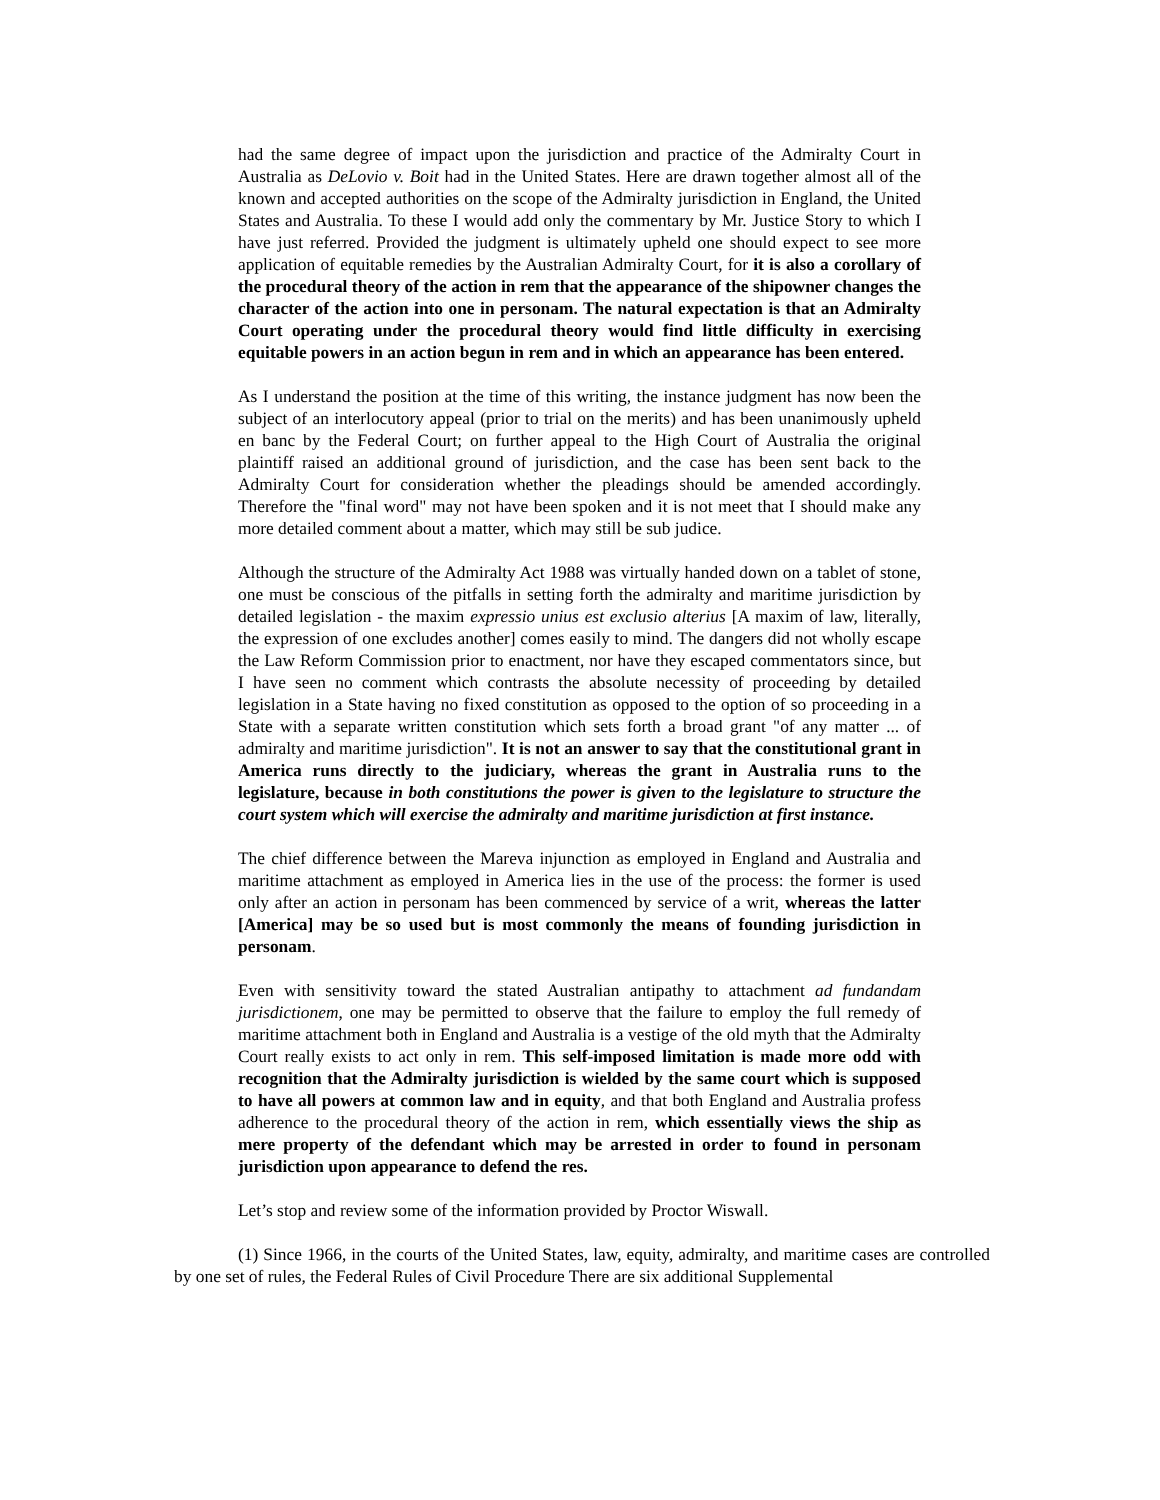had the same degree of impact upon the jurisdiction and practice of the Admiralty Court in Australia as DeLovio v. Boit had in the United States. Here are drawn together almost all of the known and accepted authorities on the scope of the Admiralty jurisdiction in England, the United States and Australia. To these I would add only the commentary by Mr. Justice Story to which I have just referred. Provided the judgment is ultimately upheld one should expect to see more application of equitable remedies by the Australian Admiralty Court, for it is also a corollary of the procedural theory of the action in rem that the appearance of the shipowner changes the character of the action into one in personam. The natural expectation is that an Admiralty Court operating under the procedural theory would find little difficulty in exercising equitable powers in an action begun in rem and in which an appearance has been entered.
As I understand the position at the time of this writing, the instance judgment has now been the subject of an interlocutory appeal (prior to trial on the merits) and has been unanimously upheld en banc by the Federal Court; on further appeal to the High Court of Australia the original plaintiff raised an additional ground of jurisdiction, and the case has been sent back to the Admiralty Court for consideration whether the pleadings should be amended accordingly. Therefore the "final word" may not have been spoken and it is not meet that I should make any more detailed comment about a matter, which may still be sub judice.
Although the structure of the Admiralty Act 1988 was virtually handed down on a tablet of stone, one must be conscious of the pitfalls in setting forth the admiralty and maritime jurisdiction by detailed legislation - the maxim expressio unius est exclusio alterius [A maxim of law, literally, the expression of one excludes another] comes easily to mind. The dangers did not wholly escape the Law Reform Commission prior to enactment, nor have they escaped commentators since, but I have seen no comment which contrasts the absolute necessity of proceeding by detailed legislation in a State having no fixed constitution as opposed to the option of so proceeding in a State with a separate written constitution which sets forth a broad grant "of any matter ... of admiralty and maritime jurisdiction". It is not an answer to say that the constitutional grant in America runs directly to the judiciary, whereas the grant in Australia runs to the legislature, because in both constitutions the power is given to the legislature to structure the court system which will exercise the admiralty and maritime jurisdiction at first instance.
The chief difference between the Mareva injunction as employed in England and Australia and maritime attachment as employed in America lies in the use of the process: the former is used only after an action in personam has been commenced by service of a writ, whereas the latter [America] may be so used but is most commonly the means of founding jurisdiction in personam.
Even with sensitivity toward the stated Australian antipathy to attachment ad fundandam jurisdictionem, one may be permitted to observe that the failure to employ the full remedy of maritime attachment both in England and Australia is a vestige of the old myth that the Admiralty Court really exists to act only in rem. This self-imposed limitation is made more odd with recognition that the Admiralty jurisdiction is wielded by the same court which is supposed to have all powers at common law and in equity, and that both England and Australia profess adherence to the procedural theory of the action in rem, which essentially views the ship as mere property of the defendant which may be arrested in order to found in personam jurisdiction upon appearance to defend the res.
Let’s stop and review some of the information provided by Proctor Wiswall.
(1) Since 1966, in the courts of the United States, law, equity, admiralty, and maritime cases are controlled by one set of rules, the Federal Rules of Civil Procedure There are six additional Supplemental